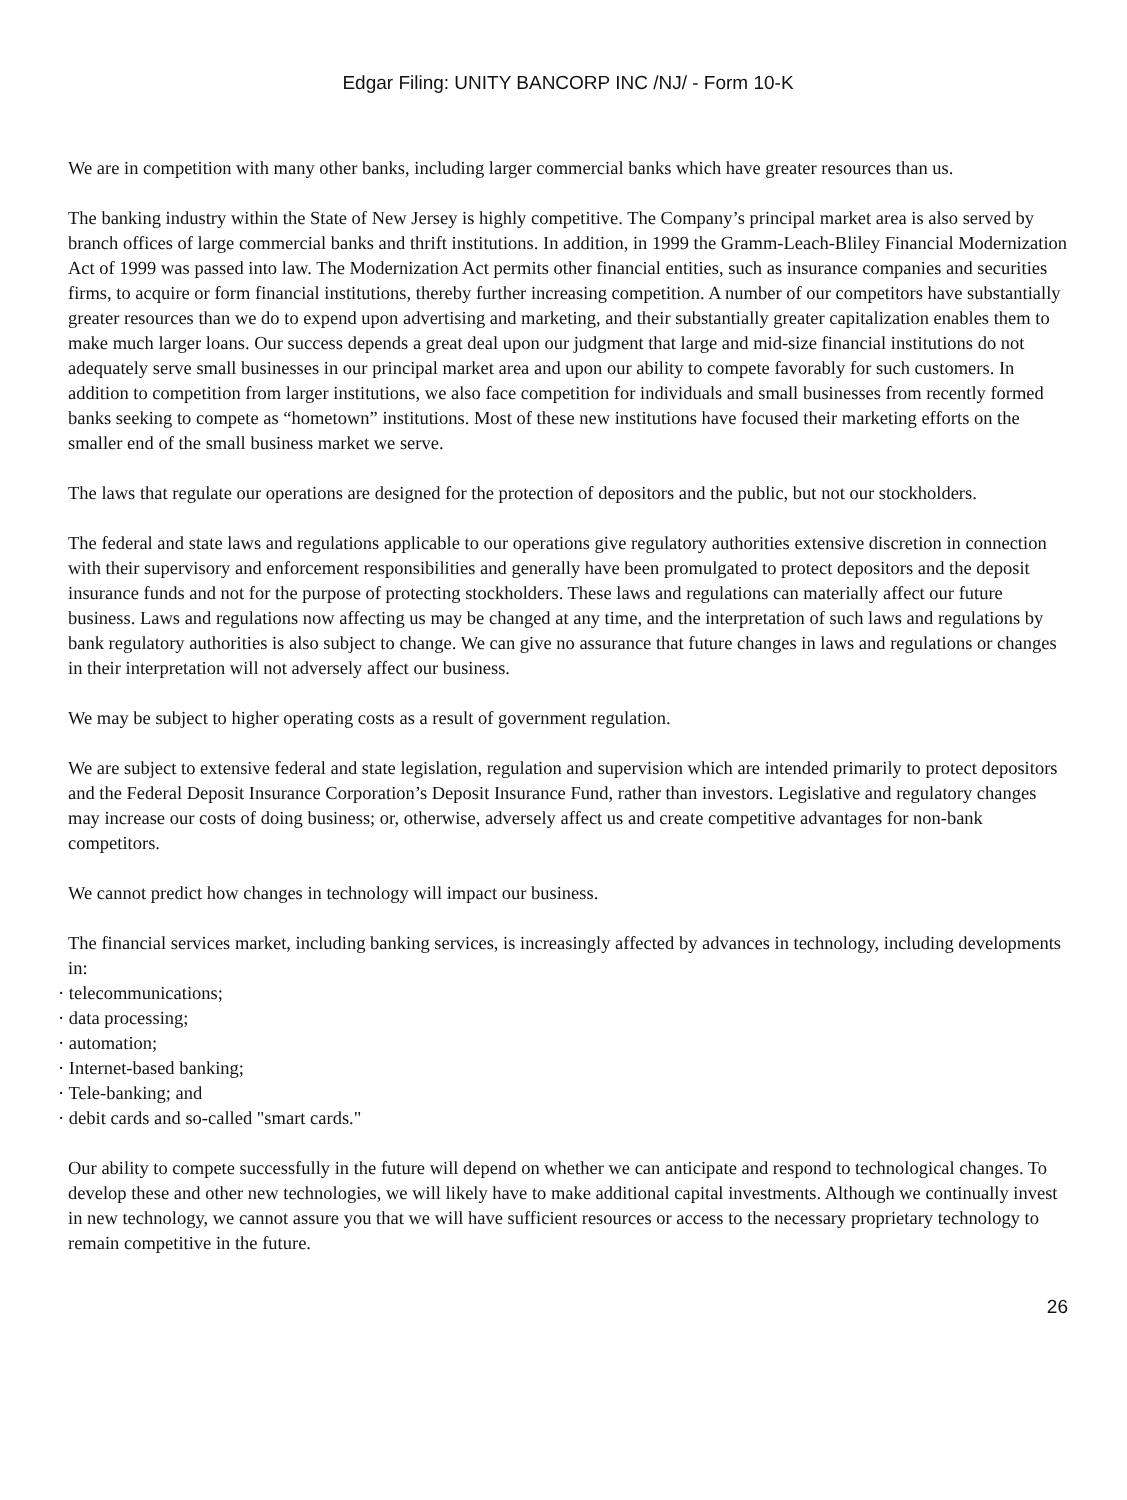Edgar Filing: UNITY BANCORP INC /NJ/ - Form 10-K
We are in competition with many other banks, including larger commercial banks which have greater resources than us.
The banking industry within the State of New Jersey is highly competitive. The Company’s principal market area is also served by branch offices of large commercial banks and thrift institutions. In addition, in 1999 the Gramm-Leach-Bliley Financial Modernization Act of 1999 was passed into law. The Modernization Act permits other financial entities, such as insurance companies and securities firms, to acquire or form financial institutions, thereby further increasing competition. A number of our competitors have substantially greater resources than we do to expend upon advertising and marketing, and their substantially greater capitalization enables them to make much larger loans. Our success depends a great deal upon our judgment that large and mid-size financial institutions do not adequately serve small businesses in our principal market area and upon our ability to compete favorably for such customers. In addition to competition from larger institutions, we also face competition for individuals and small businesses from recently formed banks seeking to compete as “hometown” institutions. Most of these new institutions have focused their marketing efforts on the smaller end of the small business market we serve.
The laws that regulate our operations are designed for the protection of depositors and the public, but not our stockholders.
The federal and state laws and regulations applicable to our operations give regulatory authorities extensive discretion in connection with their supervisory and enforcement responsibilities and generally have been promulgated to protect depositors and the deposit insurance funds and not for the purpose of protecting stockholders. These laws and regulations can materially affect our future business. Laws and regulations now affecting us may be changed at any time, and the interpretation of such laws and regulations by bank regulatory authorities is also subject to change. We can give no assurance that future changes in laws and regulations or changes in their interpretation will not adversely affect our business.
We may be subject to higher operating costs as a result of government regulation.
We are subject to extensive federal and state legislation, regulation and supervision which are intended primarily to protect depositors and the Federal Deposit Insurance Corporation’s Deposit Insurance Fund, rather than investors. Legislative and regulatory changes may increase our costs of doing business; or, otherwise, adversely affect us and create competitive advantages for non-bank competitors.
We cannot predict how changes in technology will impact our business.
The financial services market, including banking services, is increasingly affected by advances in technology, including developments in:
· telecommunications;
· data processing;
· automation;
· Internet-based banking;
· Tele-banking; and
· debit cards and so-called "smart cards."
Our ability to compete successfully in the future will depend on whether we can anticipate and respond to technological changes. To develop these and other new technologies, we will likely have to make additional capital investments. Although we continually invest in new technology, we cannot assure you that we will have sufficient resources or access to the necessary proprietary technology to remain competitive in the future.
26